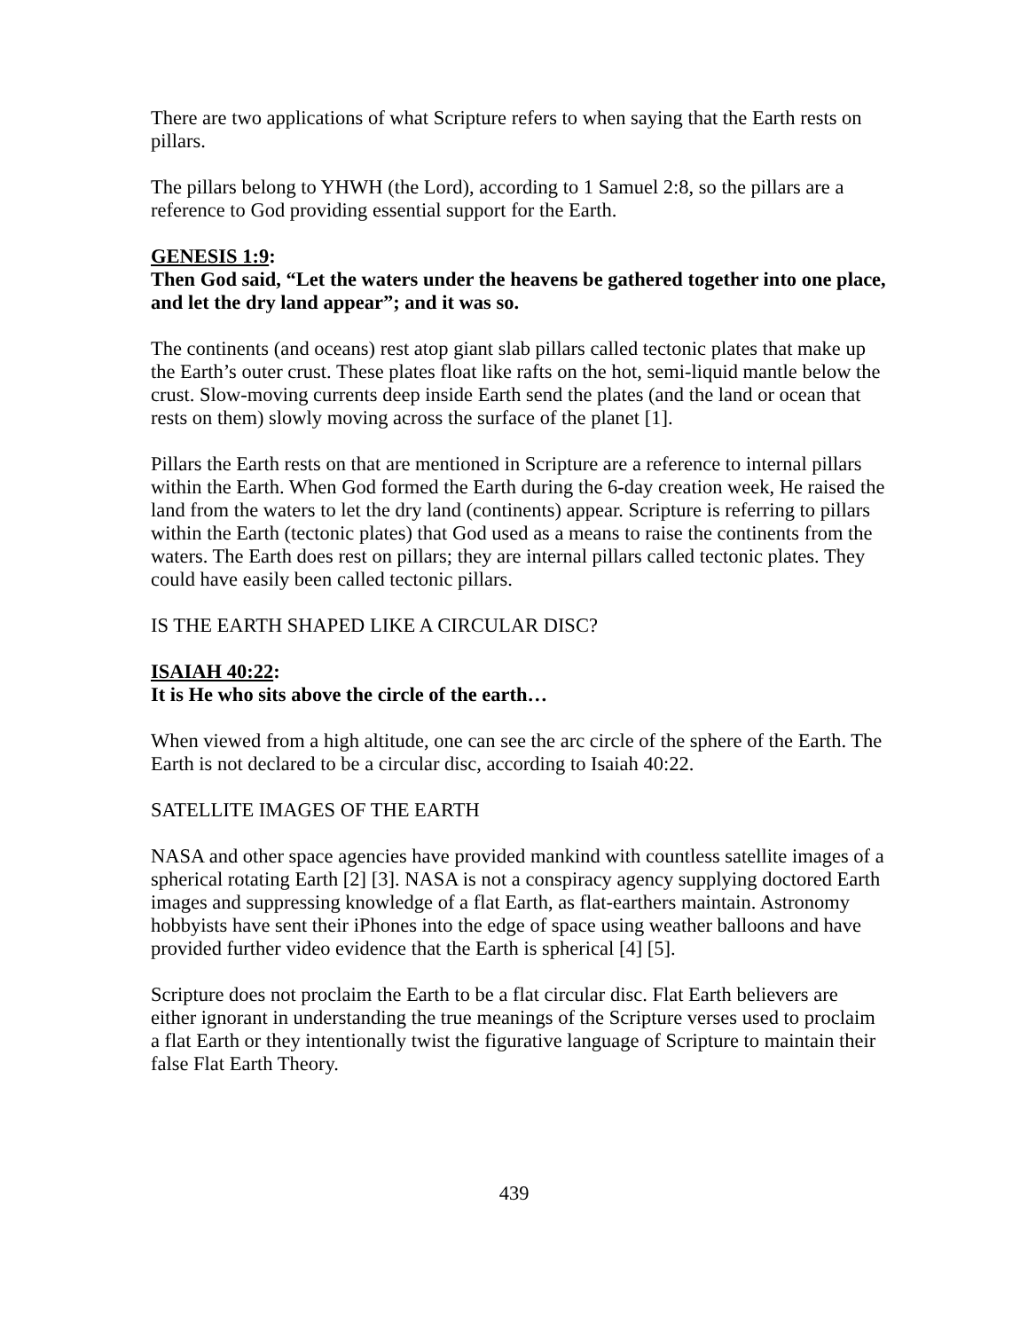There are two applications of what Scripture refers to when saying that the Earth rests on pillars.
The pillars belong to YHWH (the Lord), according to 1 Samuel 2:8, so the pillars are a reference to God providing essential support for the Earth.
GENESIS 1:9:
Then God said, “Let the waters under the heavens be gathered together into one place, and let the dry land appear”; and it was so.
The continents (and oceans) rest atop giant slab pillars called tectonic plates that make up the Earth’s outer crust. These plates float like rafts on the hot, semi-liquid mantle below the crust. Slow-moving currents deep inside Earth send the plates (and the land or ocean that rests on them) slowly moving across the surface of the planet [1].
Pillars the Earth rests on that are mentioned in Scripture are a reference to internal pillars within the Earth. When God formed the Earth during the 6-day creation week, He raised the land from the waters to let the dry land (continents) appear. Scripture is referring to pillars within the Earth (tectonic plates) that God used as a means to raise the continents from the waters. The Earth does rest on pillars; they are internal pillars called tectonic plates. They could have easily been called tectonic pillars.
IS THE EARTH SHAPED LIKE A CIRCULAR DISC?
ISAIAH 40:22:
It is He who sits above the circle of the earth…
When viewed from a high altitude, one can see the arc circle of the sphere of the Earth. The Earth is not declared to be a circular disc, according to Isaiah 40:22.
SATELLITE IMAGES OF THE EARTH
NASA and other space agencies have provided mankind with countless satellite images of a spherical rotating Earth [2] [3]. NASA is not a conspiracy agency supplying doctored Earth images and suppressing knowledge of a flat Earth, as flat-earthers maintain. Astronomy hobbyists have sent their iPhones into the edge of space using weather balloons and have provided further video evidence that the Earth is spherical [4] [5].
Scripture does not proclaim the Earth to be a flat circular disc. Flat Earth believers are either ignorant in understanding the true meanings of the Scripture verses used to proclaim a flat Earth or they intentionally twist the figurative language of Scripture to maintain their false Flat Earth Theory.
439